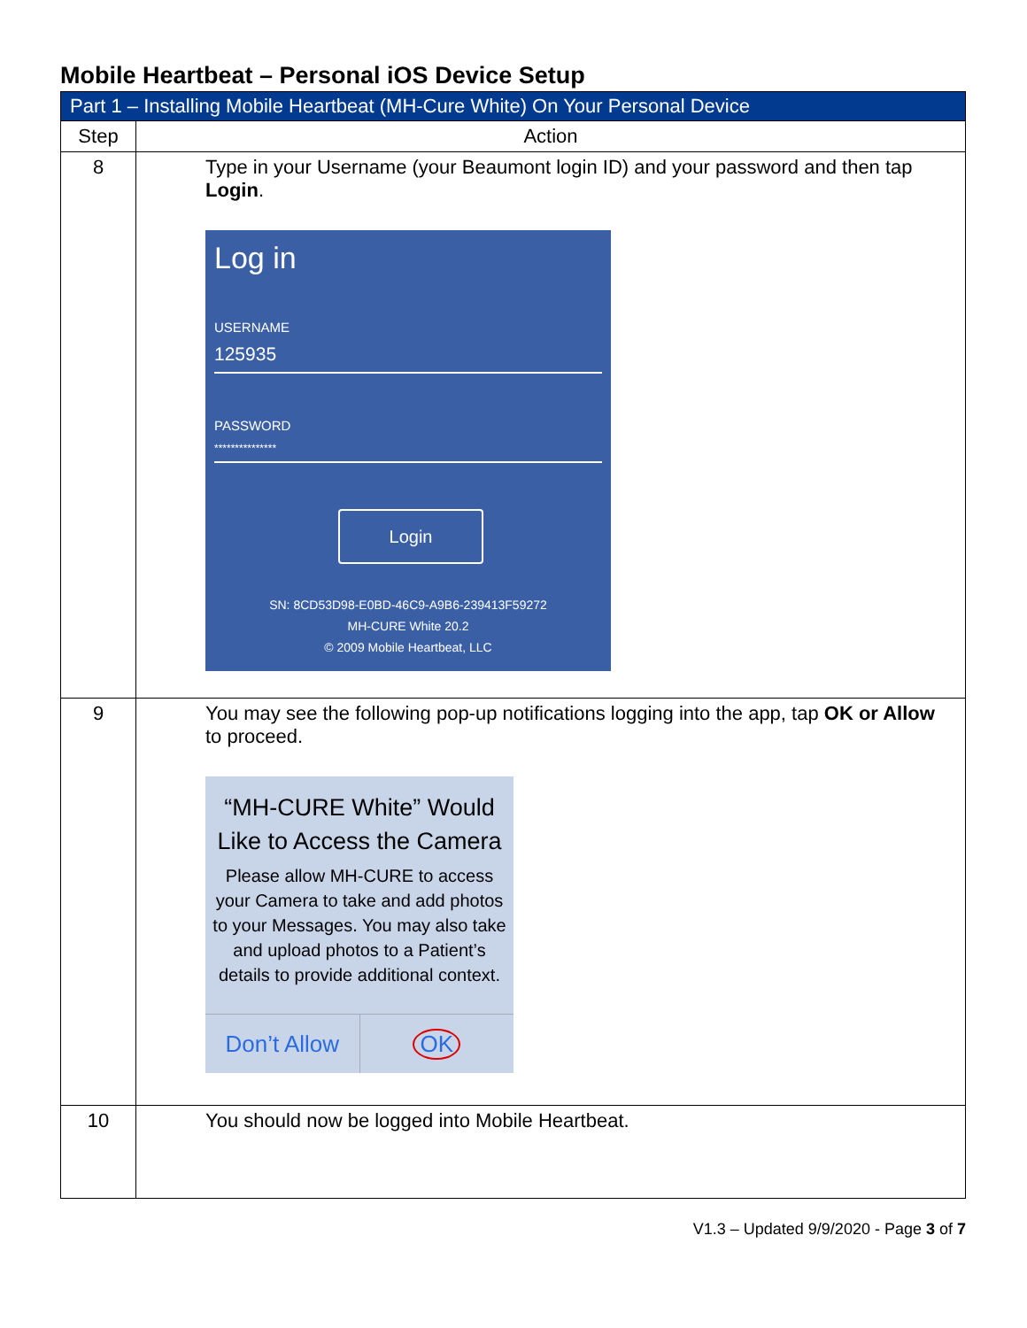Mobile Heartbeat – Personal iOS Device Setup
| Part 1 – Installing Mobile Heartbeat (MH-Cure White) On Your Personal Device | |
| --- | --- |
| Step | Action |
| 8 | Type in your Username (your Beaumont login ID) and your password and then tap Login . Log in USERNAME 125935 PASSWORD *************** Login SN: 8CD53D98-E0BD-46C9-A9B6-239413F59272 MH-CURE White 20.2 © 2009 Mobile Heartbeat, LLC |
| 9 | You may see the following pop-up notifications logging into the app, tap OK or Allow to proceed. “MH-CURE White” Would Like to Access the Camera Please allow MH-CURE to access your Camera to take and add photos to your Messages. You may also take and upload photos to a Patient’s details to provide additional context. Don’t Allow OK |
| 10 | You should now be logged into Mobile Heartbeat. |
V1.3 – Updated 9/9/2020 - Page 3 of 7